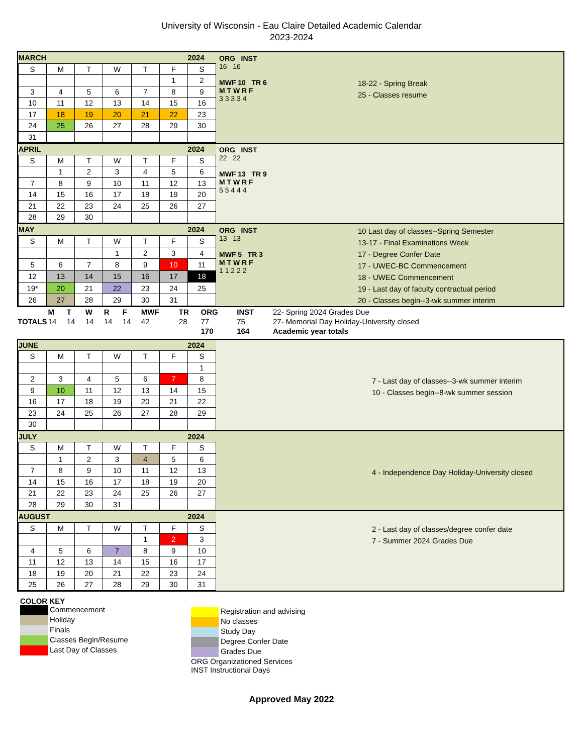University of Wisconsin - Eau Claire Detailed Academic Calendar
2023-2024
| MARCH | | | | | | 2024 |
| S | M | T | W | T | F | S |
| | | | | | 1 | 2 |
| 3 | 4 | 5 | 6 | 7 | 8 | 9 |
| 10 | 11 | 12 | 13 | 14 | 15 | 16 |
| 17 | 18 | 19 | 20 | 21 | 22 | 23 |
| 24 | 25 | 26 | 27 | 28 | 29 | 30 |
| 31 | | | | | | |
ORG INST
16 16
MWF 10 TR 6
M T W R F
3 3 3 3 4
18-22 - Spring Break
25 - Classes resume
| APRIL | | | | | | 2024 |
| S | M | T | W | T | F | S |
| | 1 | 2 | 3 | 4 | 5 | 6 |
| 7 | 8 | 9 | 10 | 11 | 12 | 13 |
| 14 | 15 | 16 | 17 | 18 | 19 | 20 |
| 21 | 22 | 23 | 24 | 25 | 26 | 27 |
| 28 | 29 | 30 | | | | |
ORG INST
22 22
MWF 13 TR 9
M T W R F
5 5 4 4 4
| MAY | | | | | | 2024 |
| S | M | T | W | T | F | S |
| | | | 1 | 2 | 3 | 4 |
| 5 | 6 | 7 | 8 | 9 | 10 | 11 |
| 12 | 13 | 14 | 15 | 16 | 17 | 18 |
| 19* | 20 | 21 | 22 | 23 | 24 | 25 |
| 26 | 27 | 28 | 29 | 30 | 31 | |
ORG INST
13 13
MWF 5 TR 3
M T W R F
1 1 2 2 2
10 Last day of classes--Spring Semester
13-17 - Final Examinations Week
17 - Degree Confer Date
17 - UWEC-BC Commencement
18 - UWEC Commencement
19 - Last day of faculty contractual period
20 - Classes begin--3-wk summer interim
| TOTALS | M | T | W | R | F | MWF | TR | ORG | INST | 22- Spring 2024 Grades Due |
| | 14 | 14 | 14 | 14 | 14 | 42 | 28 | 77 | 75 | 27- Memorial Day Holiday-University closed |
| | | | | | | | | 170 | 164 | Academic year totals |
| JUNE | | | | | | 2024 |
| S | M | T | W | T | F | S |
| | | | | | | 1 |
| 2 | 3 | 4 | 5 | 6 | 7 | 8 |
| 9 | 10 | 11 | 12 | 13 | 14 | 15 |
| 16 | 17 | 18 | 19 | 20 | 21 | 22 |
| 23 | 24 | 25 | 26 | 27 | 28 | 29 |
| 30 | | | | | | |
7 - Last day of classes--3-wk summer interim
10 - Classes begin--8-wk summer session
| JULY | | | | | | 2024 |
| S | M | T | W | T | F | S |
| | 1 | 2 | 3 | 4 | 5 | 6 |
| 7 | 8 | 9 | 10 | 11 | 12 | 13 |
| 14 | 15 | 16 | 17 | 18 | 19 | 20 |
| 21 | 22 | 23 | 24 | 25 | 26 | 27 |
| 28 | 29 | 30 | 31 | | | |
4 - Independence Day Holiday-University closed
| AUGUST | | | | | | 2024 |
| S | M | T | W | T | F | S |
| | | | | 1 | 2 | 3 |
| 4 | 5 | 6 | 7 | 8 | 9 | 10 |
| 11 | 12 | 13 | 14 | 15 | 16 | 17 |
| 18 | 19 | 20 | 21 | 22 | 23 | 24 |
| 25 | 26 | 27 | 28 | 29 | 30 | 31 |
2 - Last day of classes/degree confer date
7 - Summer 2024 Grades Due
COLOR KEY
Commencement
Holiday
Finals
Classes Begin/Resume
Last Day of Classes
Registration and advising
No classes
Study Day
Degree Confer Date
Grades Due
ORG Organizationed Services
INST Instructional Days
Approved May 2022